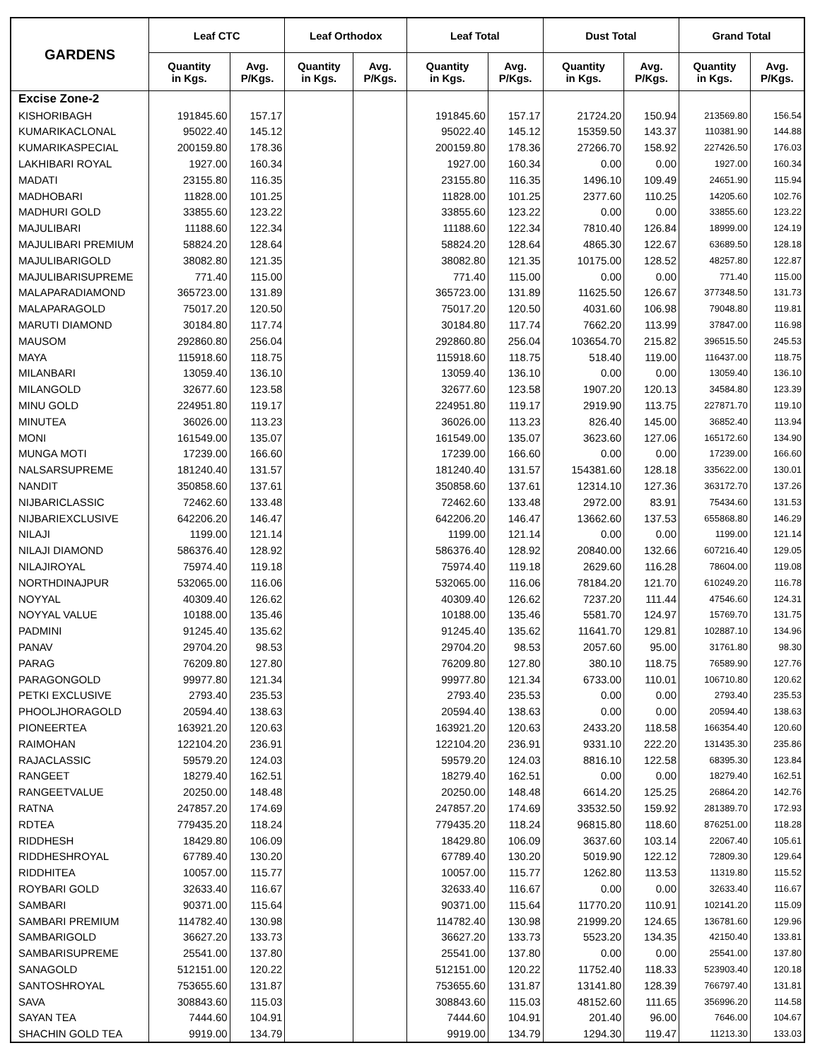| GARDENS | Leaf CTC | | Leaf Orthodox | | Leaf Total | | Dust Total | | Grand Total | |
| --- | --- | --- | --- | --- | --- | --- | --- | --- | --- | --- |
| | Quantity in Kgs. | Avg. P/Kgs. | Quantity in Kgs. | Avg. P/Kgs. | Quantity in Kgs. | Avg. P/Kgs. | Quantity in Kgs. | Avg. P/Kgs. | Quantity in Kgs. | Avg. P/Kgs. |
| Excise Zone-2 | | | | | | | | | | |
| KISHORIBAGH | 191845.60 | 157.17 | | | 191845.60 | 157.17 | 21724.20 | 150.94 | 213569.80 | 156.54 |
| KUMARIKACLONAL | 95022.40 | 145.12 | | | 95022.40 | 145.12 | 15359.50 | 143.37 | 110381.90 | 144.88 |
| KUMARIKASPECIAL | 200159.80 | 178.36 | | | 200159.80 | 178.36 | 27266.70 | 158.92 | 227426.50 | 176.03 |
| LAKHIBARI ROYAL | 1927.00 | 160.34 | | | 1927.00 | 160.34 | 0.00 | 0.00 | 1927.00 | 160.34 |
| MADATI | 23155.80 | 116.35 | | | 23155.80 | 116.35 | 1496.10 | 109.49 | 24651.90 | 115.94 |
| MADHOBARI | 11828.00 | 101.25 | | | 11828.00 | 101.25 | 2377.60 | 110.25 | 14205.60 | 102.76 |
| MADHURI GOLD | 33855.60 | 123.22 | | | 33855.60 | 123.22 | 0.00 | 0.00 | 33855.60 | 123.22 |
| MAJULIBARI | 11188.60 | 122.34 | | | 11188.60 | 122.34 | 7810.40 | 126.84 | 18999.00 | 124.19 |
| MAJULIBARI PREMIUM | 58824.20 | 128.64 | | | 58824.20 | 128.64 | 4865.30 | 122.67 | 63689.50 | 128.18 |
| MAJULIBARIGOLD | 38082.80 | 121.35 | | | 38082.80 | 121.35 | 10175.00 | 128.52 | 48257.80 | 122.87 |
| MAJULIBARISUPREME | 771.40 | 115.00 | | | 771.40 | 115.00 | 0.00 | 0.00 | 771.40 | 115.00 |
| MALAPARADIAMOND | 365723.00 | 131.89 | | | 365723.00 | 131.89 | 11625.50 | 126.67 | 377348.50 | 131.73 |
| MALAPARAGOLD | 75017.20 | 120.50 | | | 75017.20 | 120.50 | 4031.60 | 106.98 | 79048.80 | 119.81 |
| MARUTI DIAMOND | 30184.80 | 117.74 | | | 30184.80 | 117.74 | 7662.20 | 113.99 | 37847.00 | 116.98 |
| MAUSOM | 292860.80 | 256.04 | | | 292860.80 | 256.04 | 103654.70 | 215.82 | 396515.50 | 245.53 |
| MAYA | 115918.60 | 118.75 | | | 115918.60 | 118.75 | 518.40 | 119.00 | 116437.00 | 118.75 |
| MILANBARI | 13059.40 | 136.10 | | | 13059.40 | 136.10 | 0.00 | 0.00 | 13059.40 | 136.10 |
| MILANGOLD | 32677.60 | 123.58 | | | 32677.60 | 123.58 | 1907.20 | 120.13 | 34584.80 | 123.39 |
| MINU GOLD | 224951.80 | 119.17 | | | 224951.80 | 119.17 | 2919.90 | 113.75 | 227871.70 | 119.10 |
| MINUTEA | 36026.00 | 113.23 | | | 36026.00 | 113.23 | 826.40 | 145.00 | 36852.40 | 113.94 |
| MONI | 161549.00 | 135.07 | | | 161549.00 | 135.07 | 3623.60 | 127.06 | 165172.60 | 134.90 |
| MUNGA MOTI | 17239.00 | 166.60 | | | 17239.00 | 166.60 | 0.00 | 0.00 | 17239.00 | 166.60 |
| NALSARSUPREME | 181240.40 | 131.57 | | | 181240.40 | 131.57 | 154381.60 | 128.18 | 335622.00 | 130.01 |
| NANDIT | 350858.60 | 137.61 | | | 350858.60 | 137.61 | 12314.10 | 127.36 | 363172.70 | 137.26 |
| NIJBARICLASSIC | 72462.60 | 133.48 | | | 72462.60 | 133.48 | 2972.00 | 83.91 | 75434.60 | 131.53 |
| NIJBARIEXCLUSIVE | 642206.20 | 146.47 | | | 642206.20 | 146.47 | 13662.60 | 137.53 | 655868.80 | 146.29 |
| NILAJI | 1199.00 | 121.14 | | | 1199.00 | 121.14 | 0.00 | 0.00 | 1199.00 | 121.14 |
| NILAJI DIAMOND | 586376.40 | 128.92 | | | 586376.40 | 128.92 | 20840.00 | 132.66 | 607216.40 | 129.05 |
| NILAJIROYAL | 75974.40 | 119.18 | | | 75974.40 | 119.18 | 2629.60 | 116.28 | 78604.00 | 119.08 |
| NORTHDINAJPUR | 532065.00 | 116.06 | | | 532065.00 | 116.06 | 78184.20 | 121.70 | 610249.20 | 116.78 |
| NOYYAL | 40309.40 | 126.62 | | | 40309.40 | 126.62 | 7237.20 | 111.44 | 47546.60 | 124.31 |
| NOYYAL VALUE | 10188.00 | 135.46 | | | 10188.00 | 135.46 | 5581.70 | 124.97 | 15769.70 | 131.75 |
| PADMINI | 91245.40 | 135.62 | | | 91245.40 | 135.62 | 11641.70 | 129.81 | 102887.10 | 134.96 |
| PANAV | 29704.20 | 98.53 | | | 29704.20 | 98.53 | 2057.60 | 95.00 | 31761.80 | 98.30 |
| PARAG | 76209.80 | 127.80 | | | 76209.80 | 127.80 | 380.10 | 118.75 | 76589.90 | 127.76 |
| PARAGONGOLD | 99977.80 | 121.34 | | | 99977.80 | 121.34 | 6733.00 | 110.01 | 106710.80 | 120.62 |
| PETKI EXCLUSIVE | 2793.40 | 235.53 | | | 2793.40 | 235.53 | 0.00 | 0.00 | 2793.40 | 235.53 |
| PHOOLJHORAGOLD | 20594.40 | 138.63 | | | 20594.40 | 138.63 | 0.00 | 0.00 | 20594.40 | 138.63 |
| PIONEERTEA | 163921.20 | 120.63 | | | 163921.20 | 120.63 | 2433.20 | 118.58 | 166354.40 | 120.60 |
| RAIMOHAN | 122104.20 | 236.91 | | | 122104.20 | 236.91 | 9331.10 | 222.20 | 131435.30 | 235.86 |
| RAJACLASSIC | 59579.20 | 124.03 | | | 59579.20 | 124.03 | 8816.10 | 122.58 | 68395.30 | 123.84 |
| RANGEET | 18279.40 | 162.51 | | | 18279.40 | 162.51 | 0.00 | 0.00 | 18279.40 | 162.51 |
| RANGEETVALUE | 20250.00 | 148.48 | | | 20250.00 | 148.48 | 6614.20 | 125.25 | 26864.20 | 142.76 |
| RATNA | 247857.20 | 174.69 | | | 247857.20 | 174.69 | 33532.50 | 159.92 | 281389.70 | 172.93 |
| RDTEA | 779435.20 | 118.24 | | | 779435.20 | 118.24 | 96815.80 | 118.60 | 876251.00 | 118.28 |
| RIDDHESH | 18429.80 | 106.09 | | | 18429.80 | 106.09 | 3637.60 | 103.14 | 22067.40 | 105.61 |
| RIDDHESHROYAL | 67789.40 | 130.20 | | | 67789.40 | 130.20 | 5019.90 | 122.12 | 72809.30 | 129.64 |
| RIDDHITEA | 10057.00 | 115.77 | | | 10057.00 | 115.77 | 1262.80 | 113.53 | 11319.80 | 115.52 |
| ROYBARI GOLD | 32633.40 | 116.67 | | | 32633.40 | 116.67 | 0.00 | 0.00 | 32633.40 | 116.67 |
| SAMBARI | 90371.00 | 115.64 | | | 90371.00 | 115.64 | 11770.20 | 110.91 | 102141.20 | 115.09 |
| SAMBARI PREMIUM | 114782.40 | 130.98 | | | 114782.40 | 130.98 | 21999.20 | 124.65 | 136781.60 | 129.96 |
| SAMBARIGOLD | 36627.20 | 133.73 | | | 36627.20 | 133.73 | 5523.20 | 134.35 | 42150.40 | 133.81 |
| SAMBARISUPREME | 25541.00 | 137.80 | | | 25541.00 | 137.80 | 0.00 | 0.00 | 25541.00 | 137.80 |
| SANAGOLD | 512151.00 | 120.22 | | | 512151.00 | 120.22 | 11752.40 | 118.33 | 523903.40 | 120.18 |
| SANTOSHROYAL | 753655.60 | 131.87 | | | 753655.60 | 131.87 | 13141.80 | 128.39 | 766797.40 | 131.81 |
| SAVA | 308843.60 | 115.03 | | | 308843.60 | 115.03 | 48152.60 | 111.65 | 356996.20 | 114.58 |
| SAYAN TEA | 7444.60 | 104.91 | | | 7444.60 | 104.91 | 201.40 | 96.00 | 7646.00 | 104.67 |
| SHACHIN GOLD TEA | 9919.00 | 134.79 | | | 9919.00 | 134.79 | 1294.30 | 119.47 | 11213.30 | 133.03 |